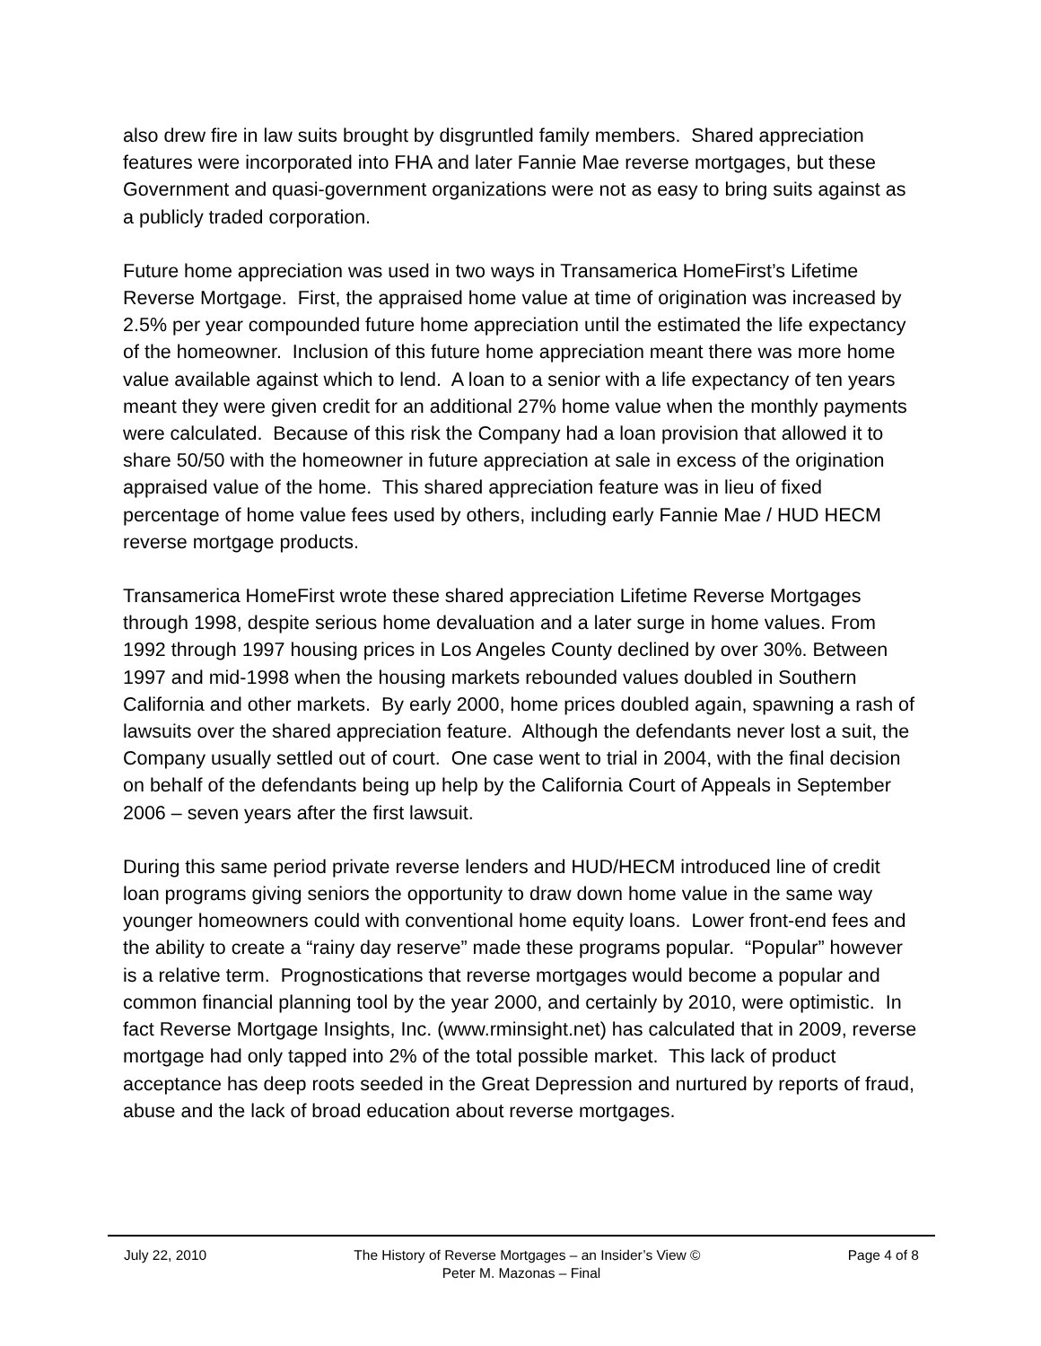also drew fire in law suits brought by disgruntled family members. Shared appreciation features were incorporated into FHA and later Fannie Mae reverse mortgages, but these Government and quasi-government organizations were not as easy to bring suits against as a publicly traded corporation.
Future home appreciation was used in two ways in Transamerica HomeFirst’s Lifetime Reverse Mortgage. First, the appraised home value at time of origination was increased by 2.5% per year compounded future home appreciation until the estimated the life expectancy of the homeowner. Inclusion of this future home appreciation meant there was more home value available against which to lend. A loan to a senior with a life expectancy of ten years meant they were given credit for an additional 27% home value when the monthly payments were calculated. Because of this risk the Company had a loan provision that allowed it to share 50/50 with the homeowner in future appreciation at sale in excess of the origination appraised value of the home. This shared appreciation feature was in lieu of fixed percentage of home value fees used by others, including early Fannie Mae / HUD HECM reverse mortgage products.
Transamerica HomeFirst wrote these shared appreciation Lifetime Reverse Mortgages through 1998, despite serious home devaluation and a later surge in home values. From 1992 through 1997 housing prices in Los Angeles County declined by over 30%. Between 1997 and mid-1998 when the housing markets rebounded values doubled in Southern California and other markets. By early 2000, home prices doubled again, spawning a rash of lawsuits over the shared appreciation feature. Although the defendants never lost a suit, the Company usually settled out of court. One case went to trial in 2004, with the final decision on behalf of the defendants being up help by the California Court of Appeals in September 2006 – seven years after the first lawsuit.
During this same period private reverse lenders and HUD/HECM introduced line of credit loan programs giving seniors the opportunity to draw down home value in the same way younger homeowners could with conventional home equity loans. Lower front-end fees and the ability to create a “rainy day reserve” made these programs popular. “Popular” however is a relative term. Prognostications that reverse mortgages would become a popular and common financial planning tool by the year 2000, and certainly by 2010, were optimistic. In fact Reverse Mortgage Insights, Inc. (www.rminsight.net) has calculated that in 2009, reverse mortgage had only tapped into 2% of the total possible market. This lack of product acceptance has deep roots seeded in the Great Depression and nurtured by reports of fraud, abuse and the lack of broad education about reverse mortgages.
July 22, 2010 The History of Reverse Mortgages – an Insider’s View © Page 4 of 8
Peter M. Mazonas – Final